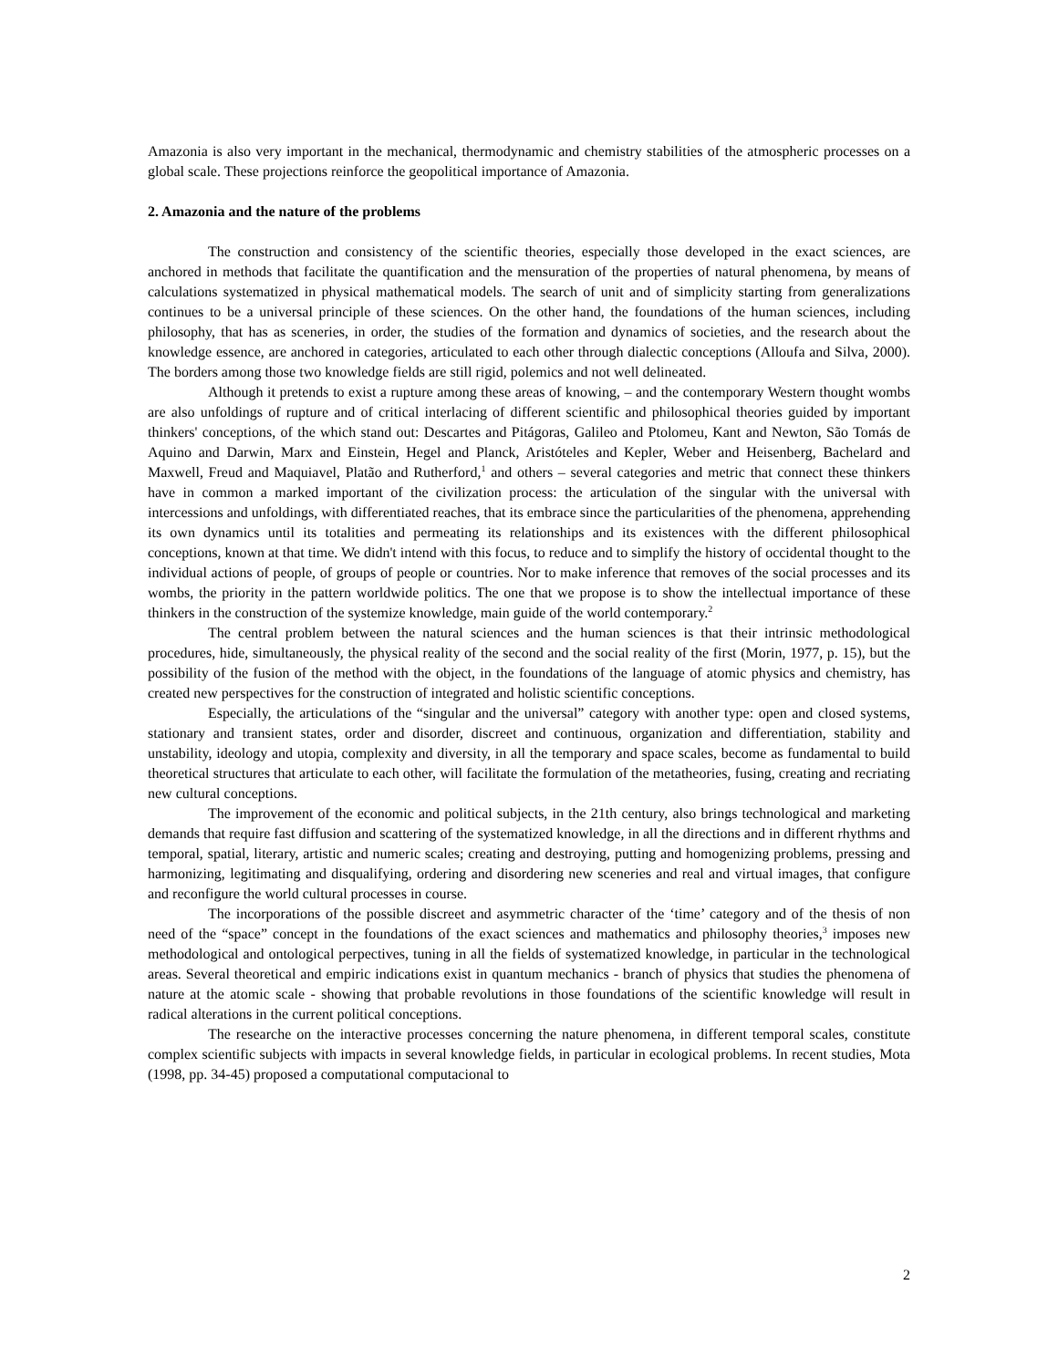Amazonia is also very important in the mechanical, thermodynamic and chemistry stabilities of the atmospheric processes on a global scale. These projections reinforce the geopolitical importance of Amazonia.
2. Amazonia and the nature of the problems
The construction and consistency of the scientific theories, especially those developed in the exact sciences, are anchored in methods that facilitate the quantification and the mensuration of the properties of natural phenomena, by means of calculations systematized in physical mathematical models. The search of unit and of simplicity starting from generalizations continues to be a universal principle of these sciences. On the other hand, the foundations of the human sciences, including philosophy, that has as sceneries, in order, the studies of the formation and dynamics of societies, and the research about the knowledge essence, are anchored in categories, articulated to each other through dialectic conceptions (Alloufa and Silva, 2000). The borders among those two knowledge fields are still rigid, polemics and not well delineated.
Although it pretends to exist a rupture among these areas of knowing, – and the contemporary Western thought wombs are also unfoldings of rupture and of critical interlacing of different scientific and philosophical theories guided by important thinkers' conceptions, of the which stand out: Descartes and Pitágoras, Galileo and Ptolomeu, Kant and Newton, São Tomás de Aquino and Darwin, Marx and Einstein, Hegel and Planck, Aristóteles and Kepler, Weber and Heisenberg, Bachelard and Maxwell, Freud and Maquiavel, Platão and Rutherford,<sup>1</sup> and others – several categories and metric that connect these thinkers have in common a marked important of the civilization process: the articulation of the singular with the universal with intercessions and unfoldings, with differentiated reaches, that its embrace since the particularities of the phenomena, apprehending its own dynamics until its totalities and permeating its relationships and its existences with the different philosophical conceptions, known at that time. We didn't intend with this focus, to reduce and to simplify the history of occidental thought to the individual actions of people, of groups of people or countries. Nor to make inference that removes of the social processes and its wombs, the priority in the pattern worldwide politics. The one that we propose is to show the intellectual importance of these thinkers in the construction of the systemize knowledge, main guide of the world contemporary.<sup>2</sup>
The central problem between the natural sciences and the human sciences is that their intrinsic methodological procedures, hide, simultaneously, the physical reality of the second and the social reality of the first (Morin, 1977, p. 15), but the possibility of the fusion of the method with the object, in the foundations of the language of atomic physics and chemistry, has created new perspectives for the construction of integrated and holistic scientific conceptions.
Especially, the articulations of the “singular and the universal” category with another type: open and closed systems, stationary and transient states, order and disorder, discreet and continuous, organization and differentiation, stability and unstability, ideology and utopia, complexity and diversity, in all the temporary and space scales, become as fundamental to build theoretical structures that articulate to each other, will facilitate the formulation of the metatheories, fusing, creating and recriating new cultural conceptions.
The improvement of the economic and political subjects, in the 21th century, also brings technological and marketing demands that require fast diffusion and scattering of the systematized knowledge, in all the directions and in different rhythms and temporal, spatial, literary, artistic and numeric scales; creating and destroying, putting and homogenizing problems, pressing and harmonizing, legitimating and disqualifying, ordering and disordering new sceneries and real and virtual images, that configure and reconfigure the world cultural processes in course.
The incorporations of the possible discreet and asymmetric character of the ‘time’ category and of the thesis of non need of the “space” concept in the foundations of the exact sciences and mathematics and philosophy theories,<sup>3</sup> imposes new methodological and ontological perpectives, tuning in all the fields of systematized knowledge, in particular in the technological areas. Several theoretical and empiric indications exist in quantum mechanics - branch of physics that studies the phenomena of nature at the atomic scale - showing that probable revolutions in those foundations of the scientific knowledge will result in radical alterations in the current political conceptions.
The researche on the interactive processes concerning the nature phenomena, in different temporal scales, constitute complex scientific subjects with impacts in several knowledge fields, in particular in ecological problems. In recent studies, Mota (1998, pp. 34-45) proposed a computational computacional to
2